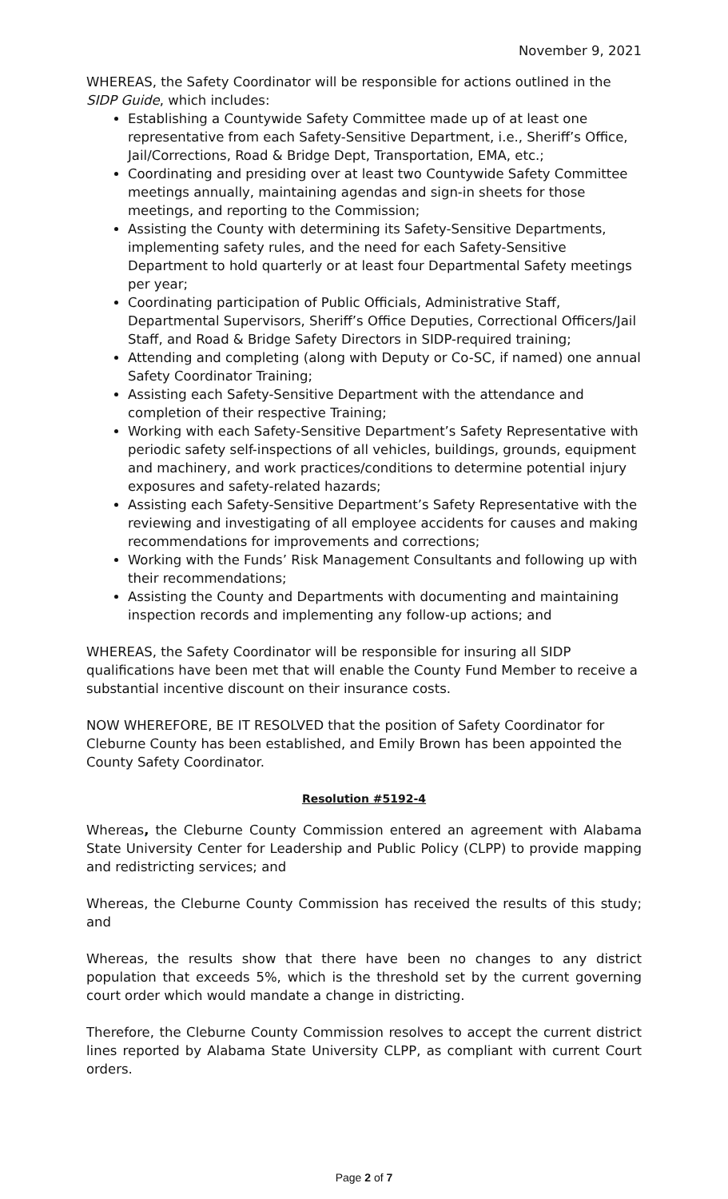November 9, 2021
WHEREAS, the Safety Coordinator will be responsible for actions outlined in the SIDP Guide, which includes:
Establishing a Countywide Safety Committee made up of at least one representative from each Safety-Sensitive Department, i.e., Sheriff’s Office, Jail/Corrections, Road & Bridge Dept, Transportation, EMA, etc.;
Coordinating and presiding over at least two Countywide Safety Committee meetings annually, maintaining agendas and sign-in sheets for those meetings, and reporting to the Commission;
Assisting the County with determining its Safety-Sensitive Departments, implementing safety rules, and the need for each Safety-Sensitive Department to hold quarterly or at least four Departmental Safety meetings per year;
Coordinating participation of Public Officials, Administrative Staff, Departmental Supervisors, Sheriff’s Office Deputies, Correctional Officers/Jail Staff, and Road & Bridge Safety Directors in SIDP-required training;
Attending and completing (along with Deputy or Co-SC, if named) one annual Safety Coordinator Training;
Assisting each Safety-Sensitive Department with the attendance and completion of their respective Training;
Working with each Safety-Sensitive Department’s Safety Representative with periodic safety self-inspections of all vehicles, buildings, grounds, equipment and machinery, and work practices/conditions to determine potential injury exposures and safety-related hazards;
Assisting each Safety-Sensitive Department’s Safety Representative with the reviewing and investigating of all employee accidents for causes and making recommendations for improvements and corrections;
Working with the Funds’ Risk Management Consultants and following up with their recommendations;
Assisting the County and Departments with documenting and maintaining inspection records and implementing any follow-up actions; and
WHEREAS, the Safety Coordinator will be responsible for insuring all SIDP qualifications have been met that will enable the County Fund Member to receive a substantial incentive discount on their insurance costs.
NOW WHEREFORE, BE IT RESOLVED that the position of Safety Coordinator for Cleburne County has been established, and Emily Brown has been appointed the County Safety Coordinator.
Resolution #5192-4
Whereas, the Cleburne County Commission entered an agreement with Alabama State University Center for Leadership and Public Policy (CLPP) to provide mapping and redistricting services; and
Whereas, the Cleburne County Commission has received the results of this study; and
Whereas, the results show that there have been no changes to any district population that exceeds 5%, which is the threshold set by the current governing court order which would mandate a change in districting.
Therefore, the Cleburne County Commission resolves to accept the current district lines reported by Alabama State University CLPP, as compliant with current Court orders.
Page 2 of 7